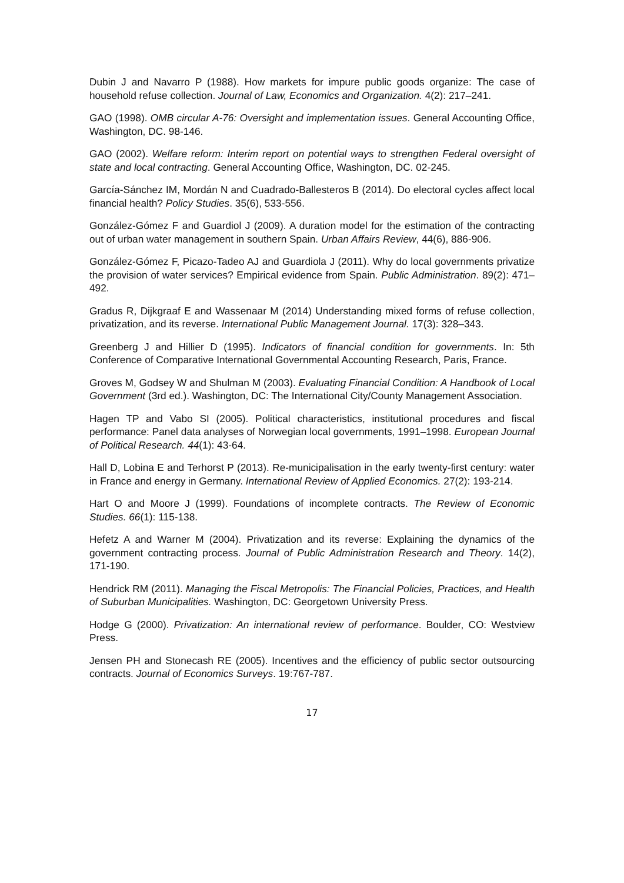Dubin J and Navarro P (1988). How markets for impure public goods organize: The case of household refuse collection. Journal of Law, Economics and Organization. 4(2): 217–241.
GAO (1998). OMB circular A-76: Oversight and implementation issues. General Accounting Office, Washington, DC. 98-146.
GAO (2002). Welfare reform: Interim report on potential ways to strengthen Federal oversight of state and local contracting. General Accounting Office, Washington, DC. 02-245.
García-Sánchez IM, Mordán N and Cuadrado-Ballesteros B (2014). Do electoral cycles affect local financial health? Policy Studies. 35(6), 533-556.
González-Gómez F and Guardiol J (2009). A duration model for the estimation of the contracting out of urban water management in southern Spain. Urban Affairs Review, 44(6), 886-906.
González-Gómez F, Picazo-Tadeo AJ and Guardiola J (2011). Why do local governments privatize the provision of water services? Empirical evidence from Spain. Public Administration. 89(2): 471–492.
Gradus R, Dijkgraaf E and Wassenaar M (2014) Understanding mixed forms of refuse collection, privatization, and its reverse. International Public Management Journal. 17(3): 328–343.
Greenberg J and Hillier D (1995). Indicators of financial condition for governments. In: 5th Conference of Comparative International Governmental Accounting Research, Paris, France.
Groves M, Godsey W and Shulman M (2003). Evaluating Financial Condition: A Handbook of Local Government (3rd ed.). Washington, DC: The International City/County Management Association.
Hagen TP and Vabo SI (2005). Political characteristics, institutional procedures and fiscal performance: Panel data analyses of Norwegian local governments, 1991–1998. European Journal of Political Research. 44(1): 43-64.
Hall D, Lobina E and Terhorst P (2013). Re-municipalisation in the early twenty-first century: water in France and energy in Germany. International Review of Applied Economics. 27(2): 193-214.
Hart O and Moore J (1999). Foundations of incomplete contracts. The Review of Economic Studies. 66(1): 115-138.
Hefetz A and Warner M (2004). Privatization and its reverse: Explaining the dynamics of the government contracting process. Journal of Public Administration Research and Theory. 14(2), 171-190.
Hendrick RM (2011). Managing the Fiscal Metropolis: The Financial Policies, Practices, and Health of Suburban Municipalities. Washington, DC: Georgetown University Press.
Hodge G (2000). Privatization: An international review of performance. Boulder, CO: Westview Press.
Jensen PH and Stonecash RE (2005). Incentives and the efficiency of public sector outsourcing contracts. Journal of Economics Surveys. 19:767-787.
17